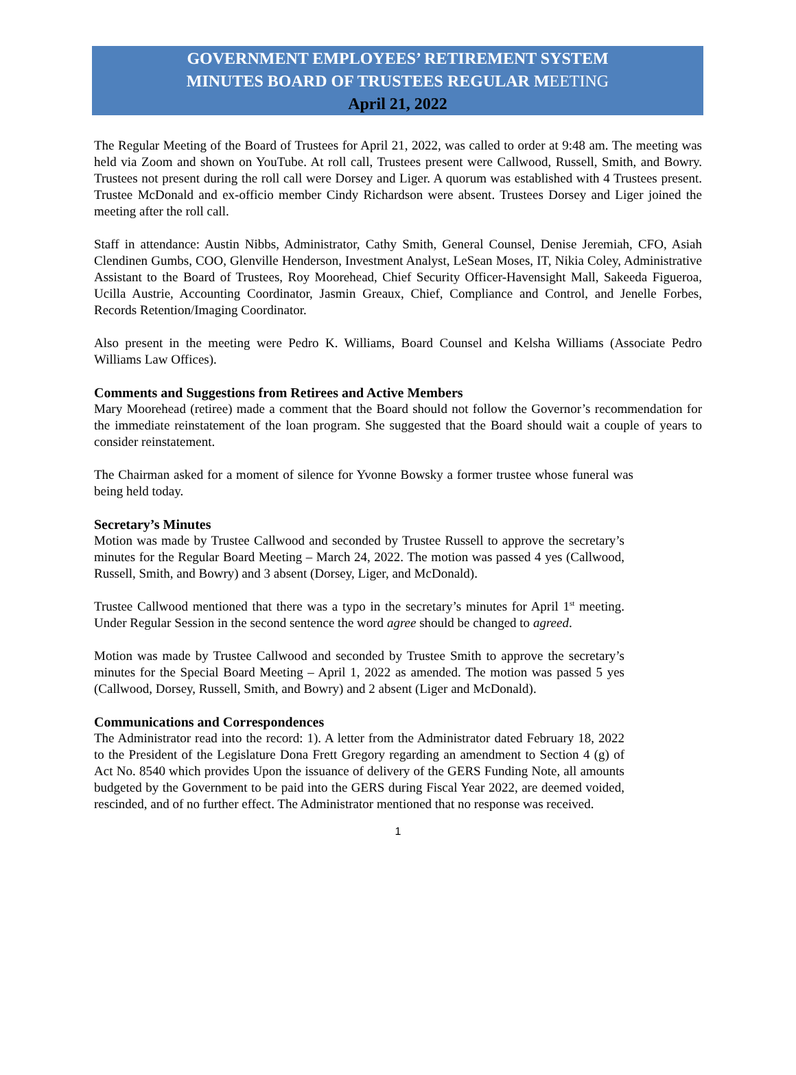GOVERNMENT EMPLOYEES’ RETIREMENT SYSTEM
MINUTES BOARD OF TRUSTEES REGULAR MEETING
April 21, 2022
The Regular Meeting of the Board of Trustees for April 21, 2022, was called to order at 9:48 am. The meeting was held via Zoom and shown on YouTube. At roll call, Trustees present were Callwood, Russell, Smith, and Bowry. Trustees not present during the roll call were Dorsey and Liger. A quorum was established with 4 Trustees present. Trustee McDonald and ex-officio member Cindy Richardson were absent. Trustees Dorsey and Liger joined the meeting after the roll call.
Staff in attendance: Austin Nibbs, Administrator, Cathy Smith, General Counsel, Denise Jeremiah, CFO, Asiah Clendinen Gumbs, COO, Glenville Henderson, Investment Analyst, LeSean Moses, IT, Nikia Coley, Administrative Assistant to the Board of Trustees, Roy Moorehead, Chief Security Officer-Havensight Mall, Sakeeda Figueroa, Ucilla Austrie, Accounting Coordinator, Jasmin Greaux, Chief, Compliance and Control, and Jenelle Forbes, Records Retention/Imaging Coordinator.
Also present in the meeting were Pedro K. Williams, Board Counsel and Kelsha Williams (Associate Pedro Williams Law Offices).
Comments and Suggestions from Retirees and Active Members
Mary Moorehead (retiree) made a comment that the Board should not follow the Governor’s recommendation for the immediate reinstatement of the loan program. She suggested that the Board should wait a couple of years to consider reinstatement.
The Chairman asked for a moment of silence for Yvonne Bowsky a former trustee whose funeral was being held today.
Secretary’s Minutes
Motion was made by Trustee Callwood and seconded by Trustee Russell to approve the secretary’s minutes for the Regular Board Meeting – March 24, 2022. The motion was passed 4 yes (Callwood, Russell, Smith, and Bowry) and 3 absent (Dorsey, Liger, and McDonald).
Trustee Callwood mentioned that there was a typo in the secretary’s minutes for April 1<sup>st</sup> meeting. Under Regular Session in the second sentence the word agree should be changed to agreed.
Motion was made by Trustee Callwood and seconded by Trustee Smith to approve the secretary’s minutes for the Special Board Meeting – April 1, 2022 as amended. The motion was passed 5 yes (Callwood, Dorsey, Russell, Smith, and Bowry) and 2 absent (Liger and McDonald).
Communications and Correspondences
The Administrator read into the record: 1). A letter from the Administrator dated February 18, 2022 to the President of the Legislature Dona Frett Gregory regarding an amendment to Section 4 (g) of Act No. 8540 which provides Upon the issuance of delivery of the GERS Funding Note, all amounts budgeted by the Government to be paid into the GERS during Fiscal Year 2022, are deemed voided, rescinded, and of no further effect. The Administrator mentioned that no response was received.
1